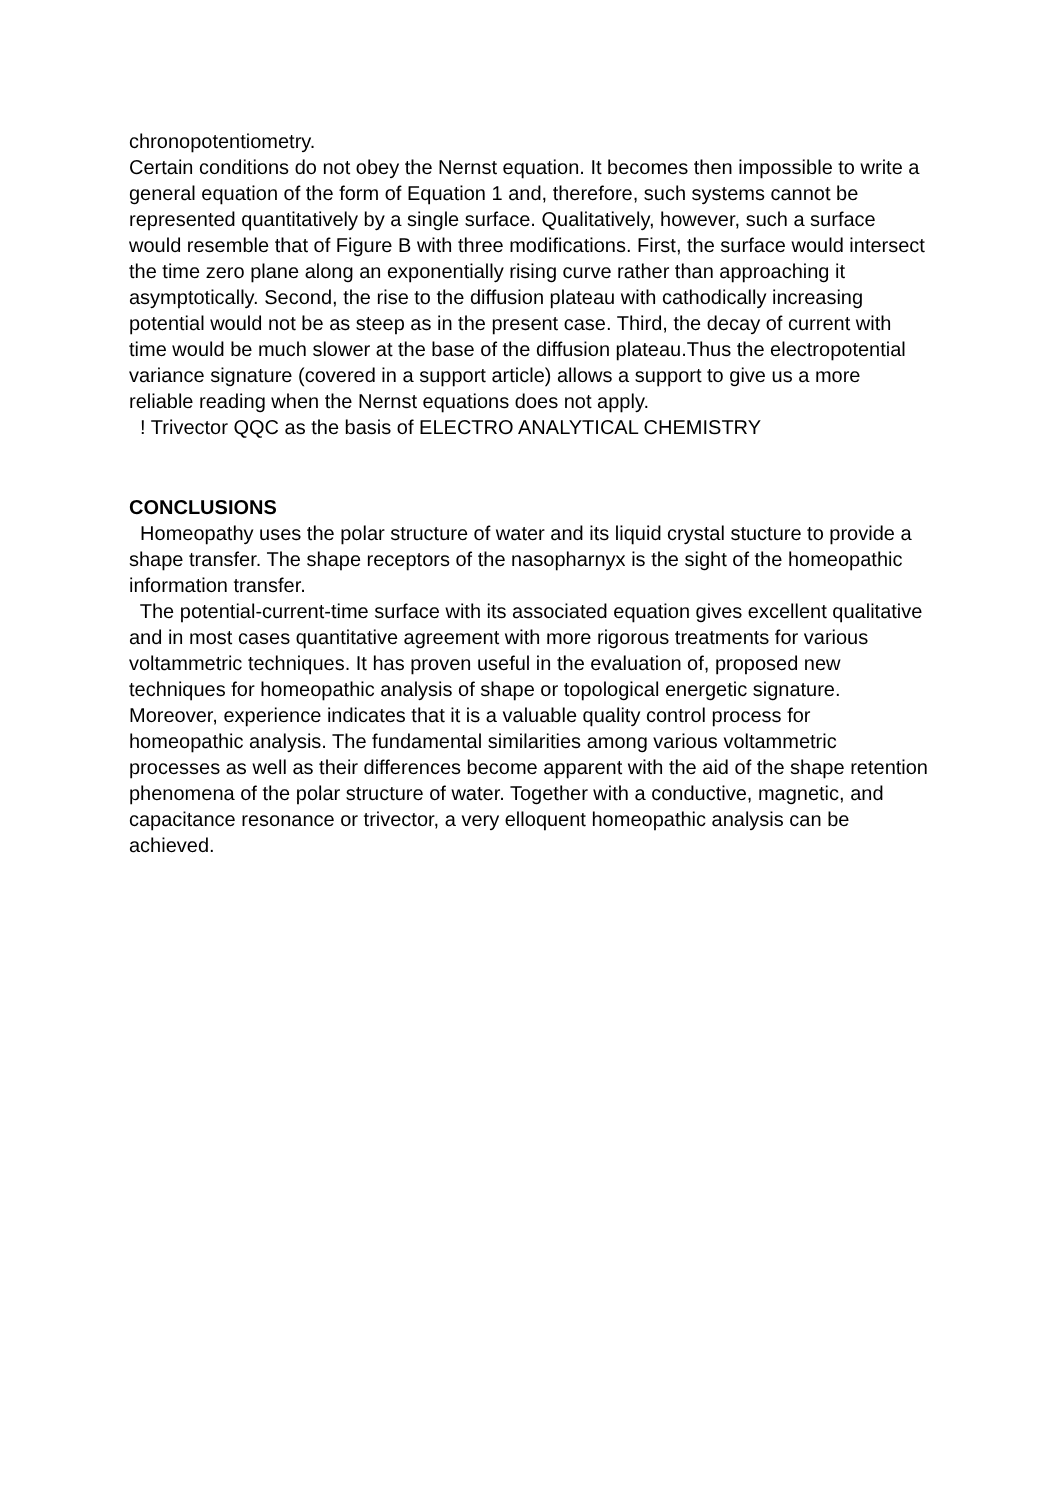chronopotentiometry.
Certain conditions do not obey the Nernst equation. It becomes then impossible to write a general equation of the form of Equation 1 and, therefore, such systems cannot be represented quantitatively by a single surface. Qualitatively, however, such a surface would resemble that of Figure B with three modifications. First, the surface would intersect the time zero plane along an exponentially rising curve rather than approaching it asymptotically. Second, the rise to the diffusion plateau with cathodically increasing potential would not be as steep as in the present case. Third, the decay of current with time would be much slower at the base of the diffusion plateau.Thus the electropotential variance signature (covered in a support article) allows a support to give us a more reliable reading when the Nernst equations does not apply.
! Trivector QQC as the basis of ELECTRO ANALYTICAL CHEMISTRY
CONCLUSIONS
Homeopathy uses the polar structure of water and its liquid crystal stucture to provide a shape transfer. The shape receptors of the nasopharnyx is the sight of the homeopathic information transfer.
The potential-current-time surface with its associated equation gives excellent qualitative and in most cases quantitative agreement with more rigorous treatments for various voltammetric techniques. It has proven useful in the evaluation of, proposed new techniques for homeopathic analysis of shape or topological energetic signature.
Moreover, experience indicates that it is a valuable quality control process for homeopathic analysis. The fundamental similarities among various voltammetric processes as well as their differences become apparent with the aid of the shape retention phenomena of the polar structure of water. Together with a conductive, magnetic, and capacitance resonance or trivector, a very elloquent homeopathic analysis can be achieved.